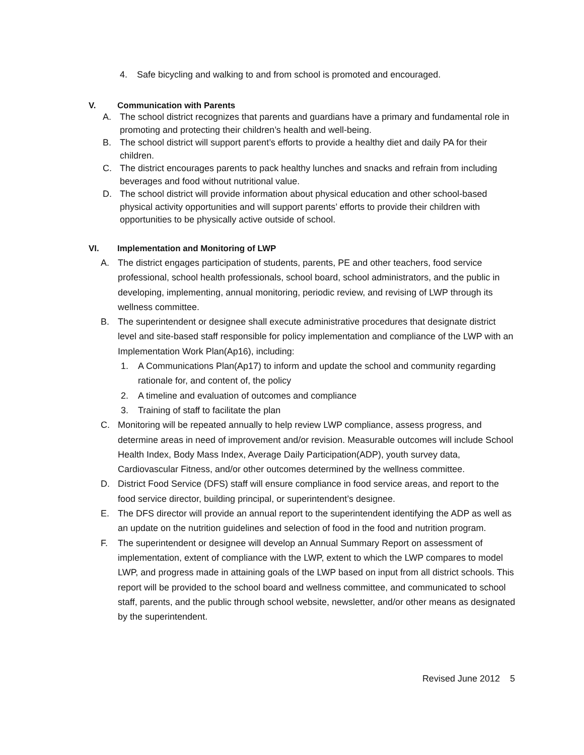4. Safe bicycling and walking to and from school is promoted and encouraged.
V. Communication with Parents
A. The school district recognizes that parents and guardians have a primary and fundamental role in promoting and protecting their children’s health and well-being.
B. The school district will support parent’s efforts to provide a healthy diet and daily PA for their children.
C. The district encourages parents to pack healthy lunches and snacks and refrain from including beverages and food without nutritional value.
D. The school district will provide information about physical education and other school-based physical activity opportunities and will support parents’ efforts to provide their children with opportunities to be physically active outside of school.
VI. Implementation and Monitoring of LWP
A. The district engages participation of students, parents, PE and other teachers, food service professional, school health professionals, school board, school administrators, and the public in developing, implementing, annual monitoring, periodic review, and revising of LWP through its wellness committee.
B. The superintendent or designee shall execute administrative procedures that designate district level and site-based staff responsible for policy implementation and compliance of the LWP with an Implementation Work Plan(Ap16), including:
1. A Communications Plan(Ap17) to inform and update the school and community regarding rationale for, and content of, the policy
2. A timeline and evaluation of outcomes and compliance
3. Training of staff to facilitate the plan
C. Monitoring will be repeated annually to help review LWP compliance, assess progress, and determine areas in need of improvement and/or revision. Measurable outcomes will include School Health Index, Body Mass Index, Average Daily Participation(ADP), youth survey data, Cardiovascular Fitness, and/or other outcomes determined by the wellness committee.
D. District Food Service (DFS) staff will ensure compliance in food service areas, and report to the food service director, building principal, or superintendent’s designee.
E. The DFS director will provide an annual report to the superintendent identifying the ADP as well as an update on the nutrition guidelines and selection of food in the food and nutrition program.
F. The superintendent or designee will develop an Annual Summary Report on assessment of implementation, extent of compliance with the LWP, extent to which the LWP compares to model LWP, and progress made in attaining goals of the LWP based on input from all district schools. This report will be provided to the school board and wellness committee, and communicated to school staff, parents, and the public through school website, newsletter, and/or other means as designated by the superintendent.
Revised June 2012 5